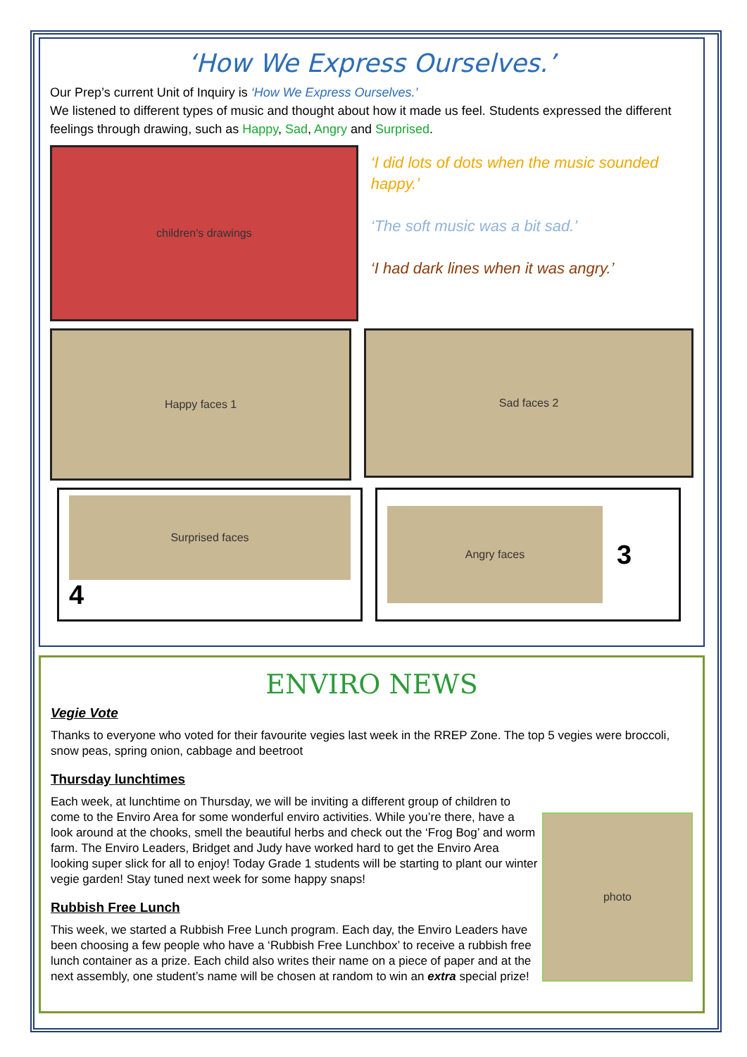‘How We Express Ourselves.’
Our Prep’s current Unit of Inquiry is ‘How We Express Ourselves.’
We listened to different types of music and thought about how it made us feel. Students expressed the different feelings through drawing, such as Happy, Sad, Angry and Surprised.
children's drawings
‘I did lots of dots when the music sounded happy.’
‘The soft music was a bit sad.’
‘I had dark lines when it was angry.’
Happy faces 1
Sad faces 2
Surprised faces
4
Angry faces
3
ENVIRO NEWS
Vegie Vote
Thanks to everyone who voted for their favourite vegies last week in the RREP Zone. The top 5 vegies were broccoli, snow peas, spring onion, cabbage and beetroot
Thursday lunchtimes
photo
Each week, at lunchtime on Thursday, we will be inviting a different group of children to come to the Enviro Area for some wonderful enviro activities. While you’re there, have a look around at the chooks, smell the beautiful herbs and check out the ‘Frog Bog’ and worm farm. The Enviro Leaders, Bridget and Judy have worked hard to get the Enviro Area looking super slick for all to enjoy! Today Grade 1 students will be starting to plant our winter vegie garden! Stay tuned next week for some happy snaps!
Rubbish Free Lunch
This week, we started a Rubbish Free Lunch program. Each day, the Enviro Leaders have been choosing a few people who have a ‘Rubbish Free Lunchbox’ to receive a rubbish free lunch container as a prize. Each child also writes their name on a piece of paper and at the next assembly, one student’s name will be chosen at random to win an extra special prize!